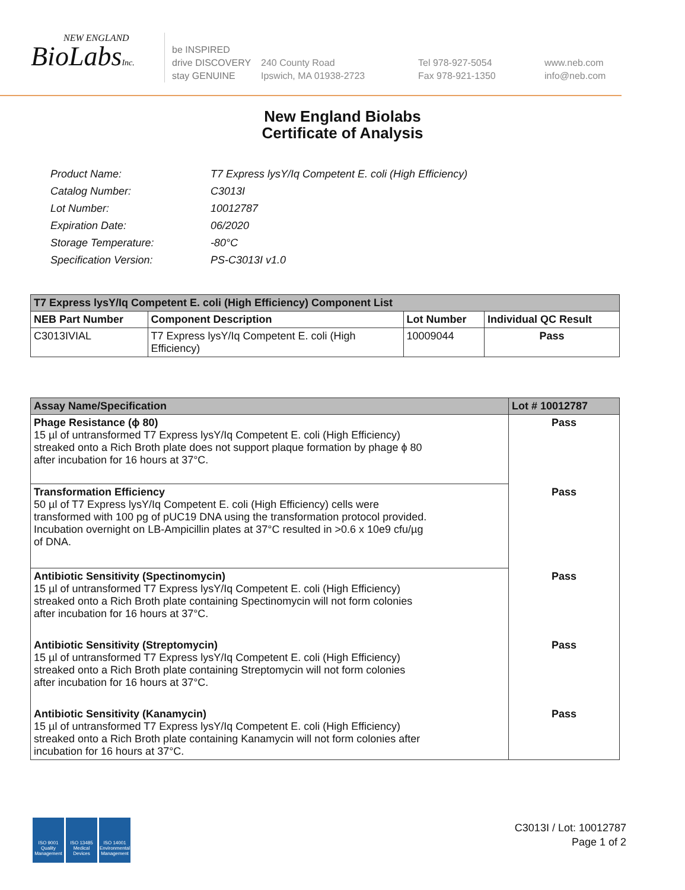NEW ENGLAND
BioLabsInc.
be INSPIRED
drive DISCOVERY
stay GENUINE
240 County Road
Ipswich, MA 01938-2723
Tel 978-927-5054
Fax 978-921-1350
www.neb.com
info@neb.com
New England Biolabs
Certificate of Analysis
| Product Name: | T7 Express lysY/Iq Competent E. coli (High Efficiency) |
| Catalog Number: | C3013I |
| Lot Number: | 10012787 |
| Expiration Date: | 06/2020 |
| Storage Temperature: | -80°C |
| Specification Version: | PS-C3013I v1.0 |
| T7 Express lysY/Iq Competent E. coli (High Efficiency) Component List | | | |
| --- | --- | --- | --- |
| NEB Part Number | Component Description | Lot Number | Individual QC Result |
| C3013IVIAL | T7 Express lysY/Iq Competent E. coli (High Efficiency) | 10009044 | Pass |
| Assay Name/Specification | Lot # 10012787 |
| --- | --- |
| Phage Resistance (ϕ 80) 15 µl of untransformed T7 Express lysY/Iq Competent E. coli (High Efficiency) streaked onto a Rich Broth plate does not support plaque formation by phage ϕ 80 after incubation for 16 hours at 37°C. | Pass |
| Transformation Efficiency 50 µl of T7 Express lysY/Iq Competent E. coli (High Efficiency) cells were transformed with 100 pg of pUC19 DNA using the transformation protocol provided. Incubation overnight on LB-Ampicillin plates at 37°C resulted in >0.6 x 10e9 cfu/µg of DNA. | Pass |
| Antibiotic Sensitivity (Spectinomycin) 15 µl of untransformed T7 Express lysY/Iq Competent E. coli (High Efficiency) streaked onto a Rich Broth plate containing Spectinomycin will not form colonies after incubation for 16 hours at 37°C. | Pass |
| Antibiotic Sensitivity (Streptomycin) 15 µl of untransformed T7 Express lysY/Iq Competent E. coli (High Efficiency) streaked onto a Rich Broth plate containing Streptomycin will not form colonies after incubation for 16 hours at 37°C. | Pass |
| Antibiotic Sensitivity (Kanamycin) 15 µl of untransformed T7 Express lysY/Iq Competent E. coli (High Efficiency) streaked onto a Rich Broth plate containing Kanamycin will not form colonies after incubation for 16 hours at 37°C. | Pass |
ISO 9001
Quality Management
ISO 13485
Medical Devices
ISO 14001
Environmental Management
C3013I / Lot: 10012787
Page 1 of 2